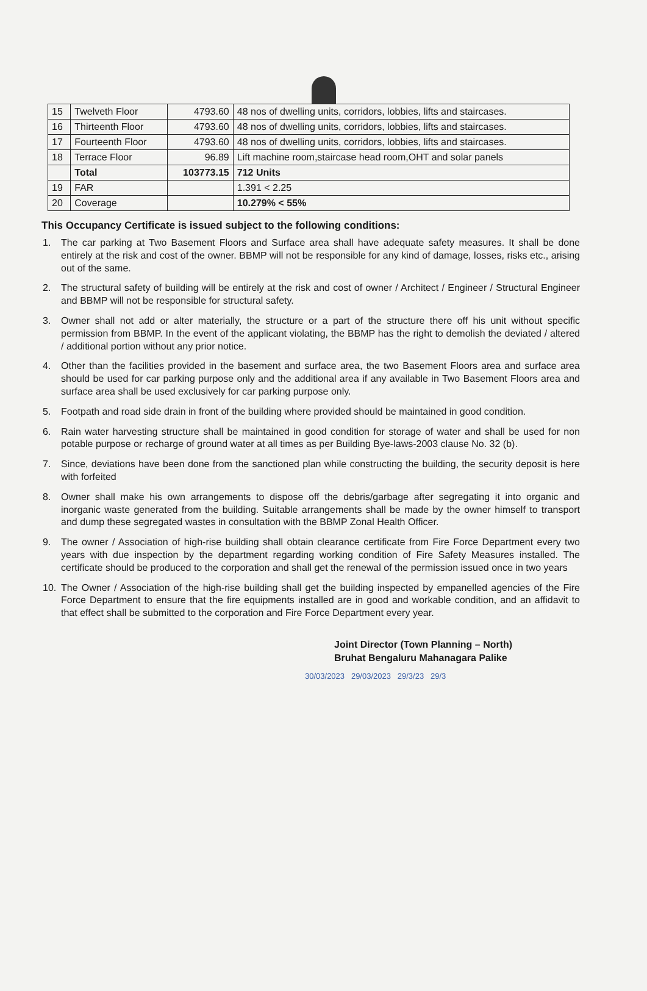| 15 | Twelveth Floor | 4793.60 | 48 nos of dwelling units, corridors, lobbies, lifts and staircases. |
| 16 | Thirteenth Floor | 4793.60 | 48 nos of dwelling units, corridors, lobbies, lifts and staircases. |
| 17 | Fourteenth Floor | 4793.60 | 48 nos of dwelling units, corridors, lobbies, lifts and staircases. |
| 18 | Terrace Floor | 96.89 | Lift machine room,staircase head room,OHT and solar panels |
| | Total | 103773.15 | 712 Units |
| 19 | FAR | | 1.391 < 2.25 |
| 20 | Coverage | | 10.279% < 55% |
This Occupancy Certificate is issued subject to the following conditions:
1. The car parking at Two Basement Floors and Surface area shall have adequate safety measures. It shall be done entirely at the risk and cost of the owner. BBMP will not be responsible for any kind of damage, losses, risks etc., arising out of the same.
2. The structural safety of building will be entirely at the risk and cost of owner / Architect / Engineer / Structural Engineer and BBMP will not be responsible for structural safety.
3. Owner shall not add or alter materially, the structure or a part of the structure there off his unit without specific permission from BBMP. In the event of the applicant violating, the BBMP has the right to demolish the deviated / altered / additional portion without any prior notice.
4. Other than the facilities provided in the basement and surface area, the two Basement Floors area and surface area should be used for car parking purpose only and the additional area if any available in Two Basement Floors area and surface area shall be used exclusively for car parking purpose only.
5. Footpath and road side drain in front of the building where provided should be maintained in good condition.
6. Rain water harvesting structure shall be maintained in good condition for storage of water and shall be used for non potable purpose or recharge of ground water at all times as per Building Bye-laws-2003 clause No. 32 (b).
7. Since, deviations have been done from the sanctioned plan while constructing the building, the security deposit is here with forfeited
8. Owner shall make his own arrangements to dispose off the debris/garbage after segregating it into organic and inorganic waste generated from the building. Suitable arrangements shall be made by the owner himself to transport and dump these segregated wastes in consultation with the BBMP Zonal Health Officer.
9. The owner / Association of high-rise building shall obtain clearance certificate from Fire Force Department every two years with due inspection by the department regarding working condition of Fire Safety Measures installed. The certificate should be produced to the corporation and shall get the renewal of the permission issued once in two years
10. The Owner / Association of the high-rise building shall get the building inspected by empanelled agencies of the Fire Force Department to ensure that the fire equipments installed are in good and workable condition, and an affidavit to that effect shall be submitted to the corporation and Fire Force Department every year.
Joint Director (Town Planning – North)
Bruhat Bengaluru Mahanagara Palike
30/03/2023 29/03/2023 29/3/23 29/3